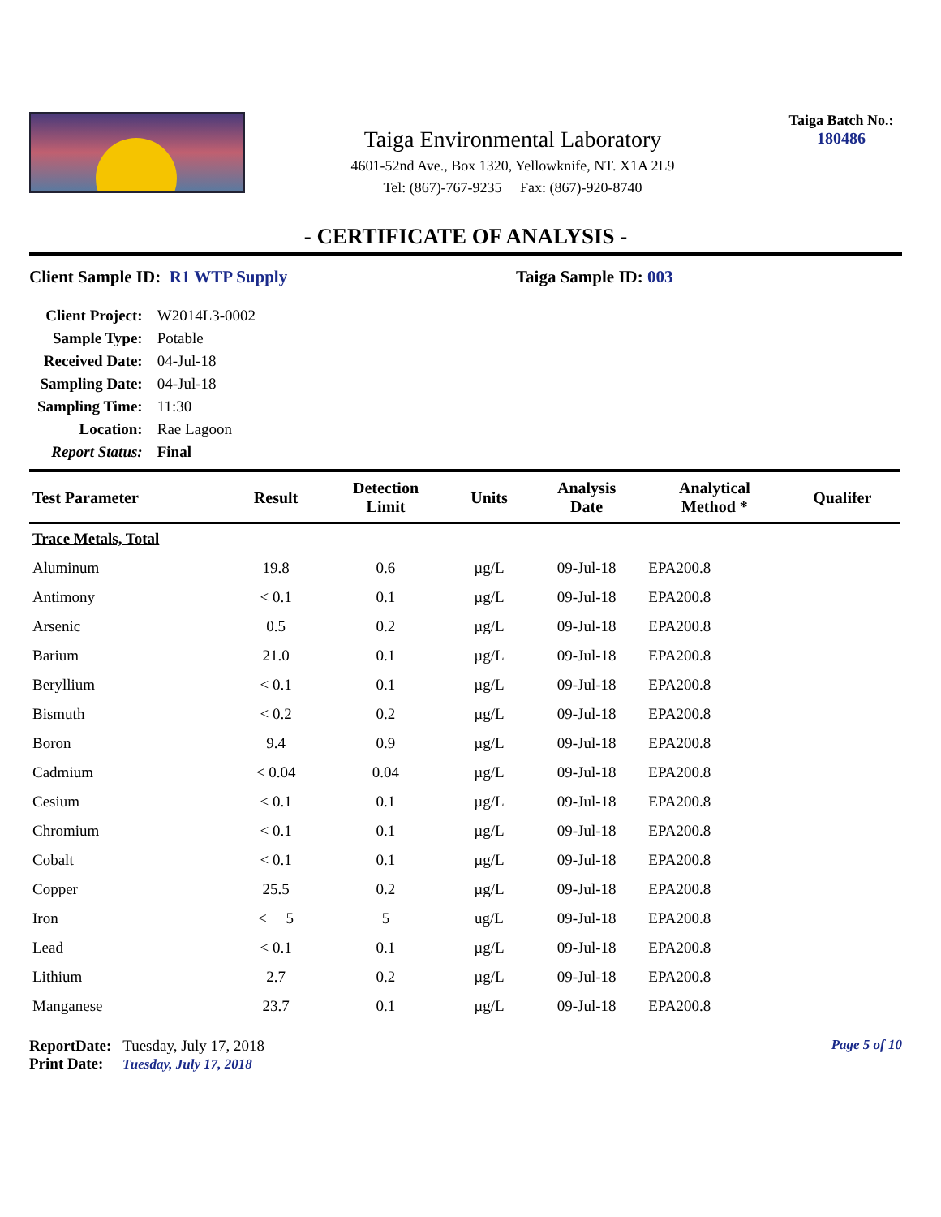Taiga Environmental Laboratory
4601-52nd Ave., Box 1320, Yellowknife, NT. X1A 2L9
Tel: (867)-767-9235 Fax: (867)-920-8740
Taiga Batch No.:
180486
- CERTIFICATE OF ANALYSIS -
Client Sample ID: R1 WTP Supply Taiga Sample ID: 003
| Client Project: | W2014L3-0002 |
| Sample Type: | Potable |
| Received Date: | 04-Jul-18 |
| Sampling Date: | 04-Jul-18 |
| Sampling Time: | 11:30 |
| Location: | Rae Lagoon |
| Report Status: | Final |
| Test Parameter | Result | Detection Limit | Units | Analysis Date | Analytical Method * | Qualifer |
| --- | --- | --- | --- | --- | --- | --- |
| Trace Metals, Total | | | | | | |
| Aluminum | 19.8 | 0.6 | µg/L | 09-Jul-18 | EPA200.8 | |
| Antimony | < 0.1 | 0.1 | µg/L | 09-Jul-18 | EPA200.8 | |
| Arsenic | 0.5 | 0.2 | µg/L | 09-Jul-18 | EPA200.8 | |
| Barium | 21.0 | 0.1 | µg/L | 09-Jul-18 | EPA200.8 | |
| Beryllium | < 0.1 | 0.1 | µg/L | 09-Jul-18 | EPA200.8 | |
| Bismuth | < 0.2 | 0.2 | µg/L | 09-Jul-18 | EPA200.8 | |
| Boron | 9.4 | 0.9 | µg/L | 09-Jul-18 | EPA200.8 | |
| Cadmium | < 0.04 | 0.04 | µg/L | 09-Jul-18 | EPA200.8 | |
| Cesium | < 0.1 | 0.1 | µg/L | 09-Jul-18 | EPA200.8 | |
| Chromium | < 0.1 | 0.1 | µg/L | 09-Jul-18 | EPA200.8 | |
| Cobalt | < 0.1 | 0.1 | µg/L | 09-Jul-18 | EPA200.8 | |
| Copper | 25.5 | 0.2 | µg/L | 09-Jul-18 | EPA200.8 | |
| Iron | < 5 | 5 | ug/L | 09-Jul-18 | EPA200.8 | |
| Lead | < 0.1 | 0.1 | µg/L | 09-Jul-18 | EPA200.8 | |
| Lithium | 2.7 | 0.2 | µg/L | 09-Jul-18 | EPA200.8 | |
| Manganese | 23.7 | 0.1 | µg/L | 09-Jul-18 | EPA200.8 | |
ReportDate: Tuesday, July 17, 2018
Print Date: Tuesday, July 17, 2018
Page 5 of 10